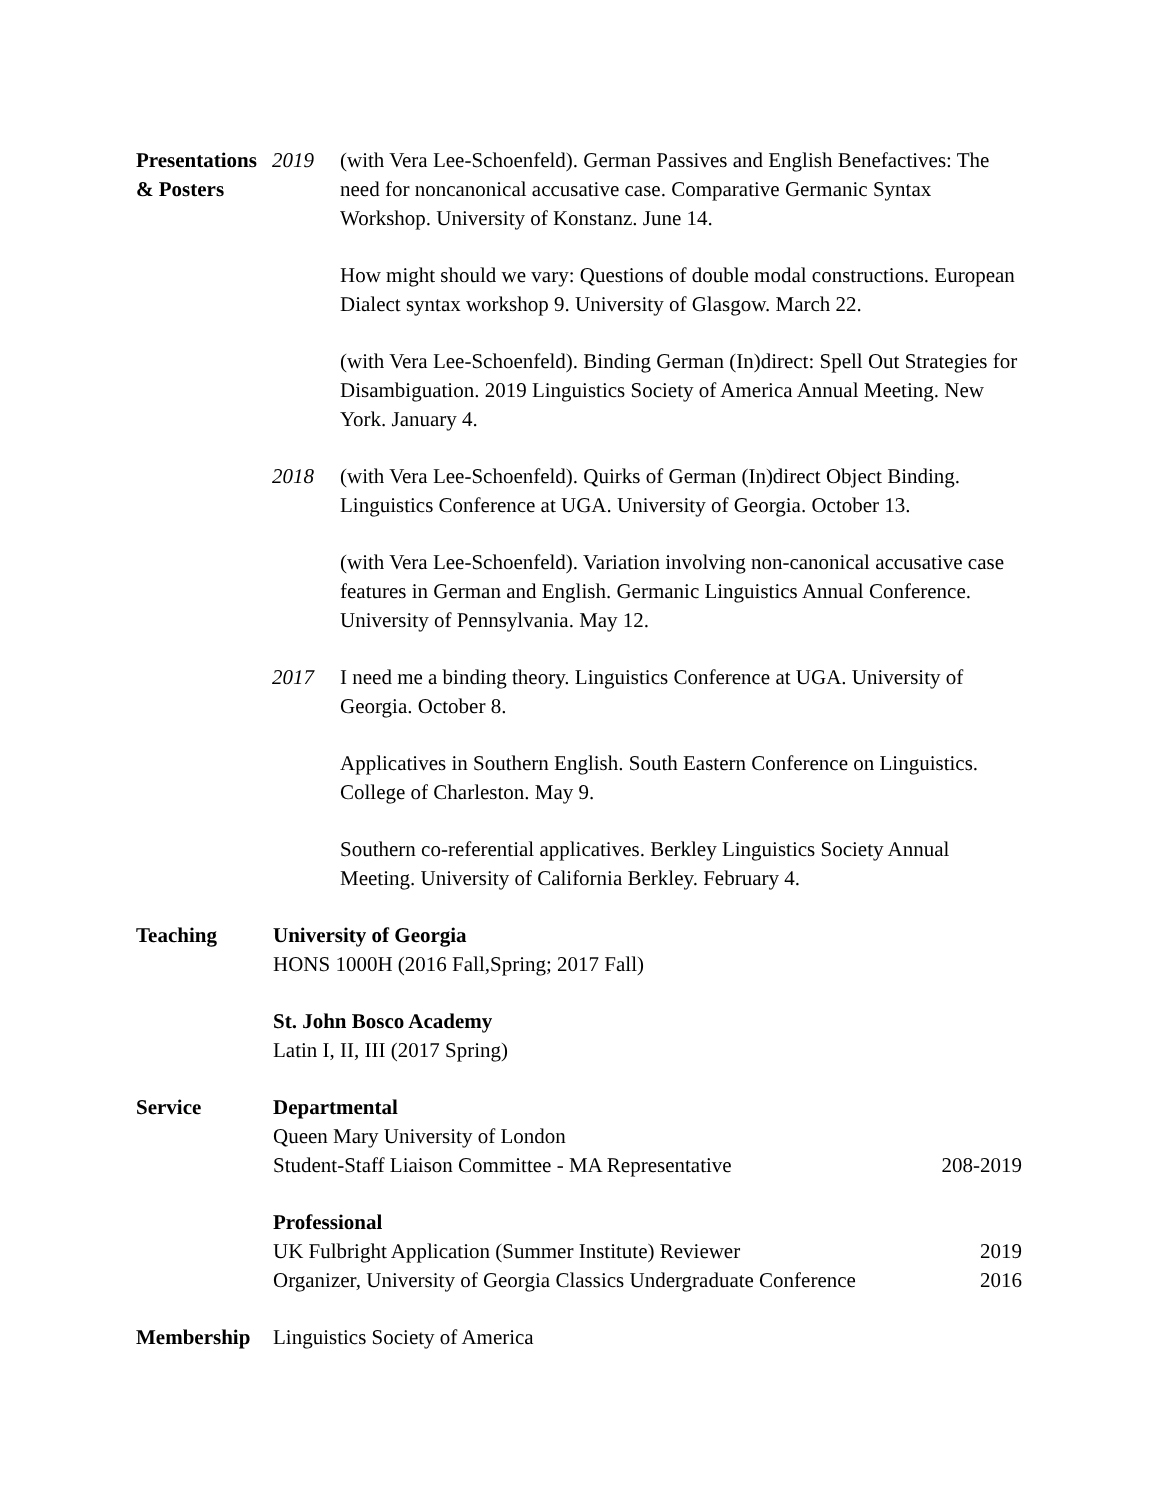Presentations
& Posters
2019 (with Vera Lee-Schoenfeld). German Passives and English Benefactives: The need for noncanonical accusative case. Comparative Germanic Syntax Workshop. University of Konstanz. June 14.
How might should we vary: Questions of double modal constructions. European Dialect syntax workshop 9. University of Glasgow. March 22.
(with Vera Lee-Schoenfeld). Binding German (In)direct: Spell Out Strategies for Disambiguation. 2019 Linguistics Society of America Annual Meeting. New York. January 4.
2018 (with Vera Lee-Schoenfeld). Quirks of German (In)direct Object Binding. Linguistics Conference at UGA. University of Georgia. October 13.
(with Vera Lee-Schoenfeld). Variation involving non-canonical accusative case features in German and English. Germanic Linguistics Annual Conference. University of Pennsylvania. May 12.
2017 I need me a binding theory. Linguistics Conference at UGA. University of Georgia. October 8.
Applicatives in Southern English. South Eastern Conference on Linguistics. College of Charleston. May 9.
Southern co-referential applicatives. Berkley Linguistics Society Annual Meeting. University of California Berkley. February 4.
Teaching University of Georgia
HONS 1000H (2016 Fall,Spring; 2017 Fall)
St. John Bosco Academy
Latin I, II, III (2017 Spring)
Service Departmental
Queen Mary University of London
Student-Staff Liaison Committee - MA Representative 208-2019
Professional
UK Fulbright Application (Summer Institute) Reviewer 2019
Organizer, University of Georgia Classics Undergraduate Conference 2016
Membership Linguistics Society of America